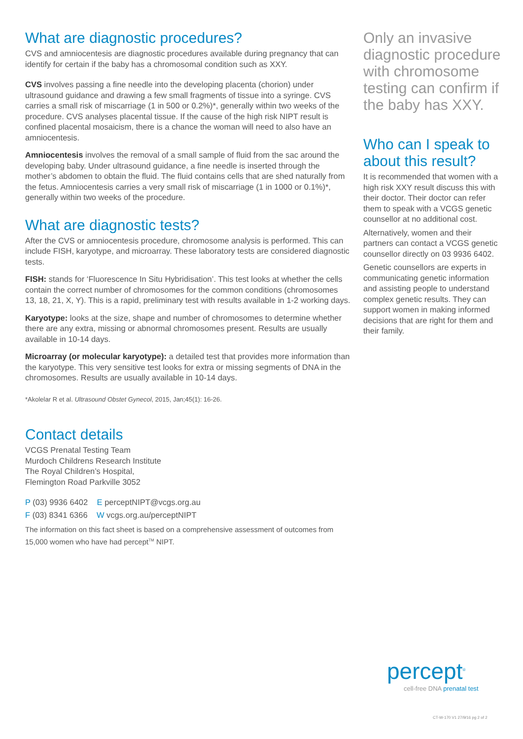What are diagnostic procedures?
CVS and amniocentesis are diagnostic procedures available during pregnancy that can identify for certain if the baby has a chromosomal condition such as XXY.
CVS involves passing a fine needle into the developing placenta (chorion) under ultrasound guidance and drawing a few small fragments of tissue into a syringe. CVS carries a small risk of miscarriage (1 in 500 or 0.2%)*, generally within two weeks of the procedure. CVS analyses placental tissue. If the cause of the high risk NIPT result is confined placental mosaicism, there is a chance the woman will need to also have an amniocentesis.
Amniocentesis involves the removal of a small sample of fluid from the sac around the developing baby. Under ultrasound guidance, a fine needle is inserted through the mother’s abdomen to obtain the fluid. The fluid contains cells that are shed naturally from the fetus. Amniocentesis carries a very small risk of miscarriage (1 in 1000 or 0.1%)*, generally within two weeks of the procedure.
What are diagnostic tests?
After the CVS or amniocentesis procedure, chromosome analysis is performed. This can include FISH, karyotype, and microarray. These laboratory tests are considered diagnostic tests.
FISH: stands for ‘Fluorescence In Situ Hybridisation’. This test looks at whether the cells contain the correct number of chromosomes for the common conditions (chromosomes 13, 18, 21, X, Y). This is a rapid, preliminary test with results available in 1-2 working days.
Karyotype: looks at the size, shape and number of chromosomes to determine whether there are any extra, missing or abnormal chromosomes present. Results are usually available in 10-14 days.
Microarray (or molecular karyotype): a detailed test that provides more information than the karyotype. This very sensitive test looks for extra or missing segments of DNA in the chromosomes. Results are usually available in 10-14 days.
*Akolelar R et al. Ultrasound Obstet Gynecol, 2015, Jan;45(1): 16-26.
Contact details
VCGS Prenatal Testing Team
Murdoch Childrens Research Institute
The Royal Children’s Hospital,
Flemington Road Parkville 3052
P (03) 9936 6402 E perceptNIPT@vcgs.org.au
F (03) 8341 6366 W vcgs.org.au/perceptNIPT
The information on this fact sheet is based on a comprehensive assessment of outcomes from 15,000 women who have had percept<sup>TM</sup> NIPT.
Only an invasive diagnostic procedure with chromosome testing can confirm if the baby has XXY.
Who can I speak to about this result?
It is recommended that women with a high risk XXY result discuss this with their doctor. Their doctor can refer them to speak with a VCGS genetic counsellor at no additional cost.
Alternatively, women and their partners can contact a VCGS genetic counsellor directly on 03 9936 6402.
Genetic counsellors are experts in communicating genetic information and assisting people to understand complex genetic results. They can support women in making informed decisions that are right for them and their family.
percept<sup>®</sup>
cell-free DNA prenatal test
CT-W-170 V1 27/9/16 pg 2 of 2